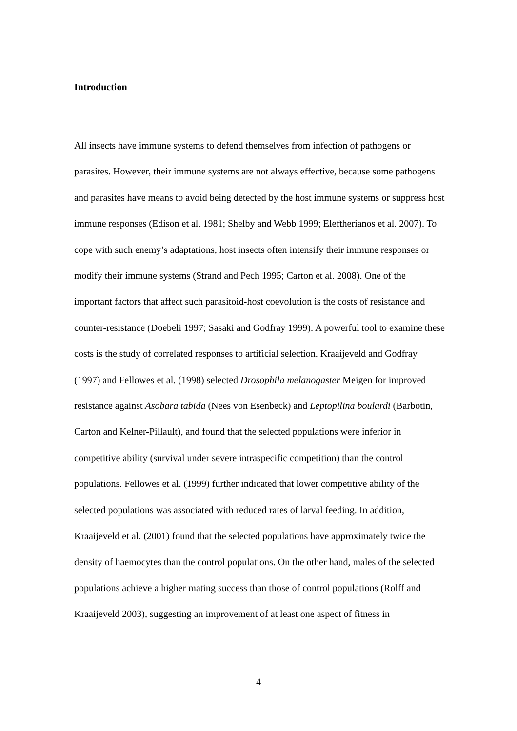Introduction
All insects have immune systems to defend themselves from infection of pathogens or parasites. However, their immune systems are not always effective, because some pathogens and parasites have means to avoid being detected by the host immune systems or suppress host immune responses (Edison et al. 1981; Shelby and Webb 1999; Eleftherianos et al. 2007). To cope with such enemy’s adaptations, host insects often intensify their immune responses or modify their immune systems (Strand and Pech 1995; Carton et al. 2008). One of the important factors that affect such parasitoid-host coevolution is the costs of resistance and counter-resistance (Doebeli 1997; Sasaki and Godfray 1999). A powerful tool to examine these costs is the study of correlated responses to artificial selection. Kraaijeveld and Godfray (1997) and Fellowes et al. (1998) selected Drosophila melanogaster Meigen for improved resistance against Asobara tabida (Nees von Esenbeck) and Leptopilina boulardi (Barbotin, Carton and Kelner-Pillault), and found that the selected populations were inferior in competitive ability (survival under severe intraspecific competition) than the control populations. Fellowes et al. (1999) further indicated that lower competitive ability of the selected populations was associated with reduced rates of larval feeding. In addition, Kraaijeveld et al. (2001) found that the selected populations have approximately twice the density of haemocytes than the control populations. On the other hand, males of the selected populations achieve a higher mating success than those of control populations (Rolff and Kraaijeveld 2003), suggesting an improvement of at least one aspect of fitness in
4